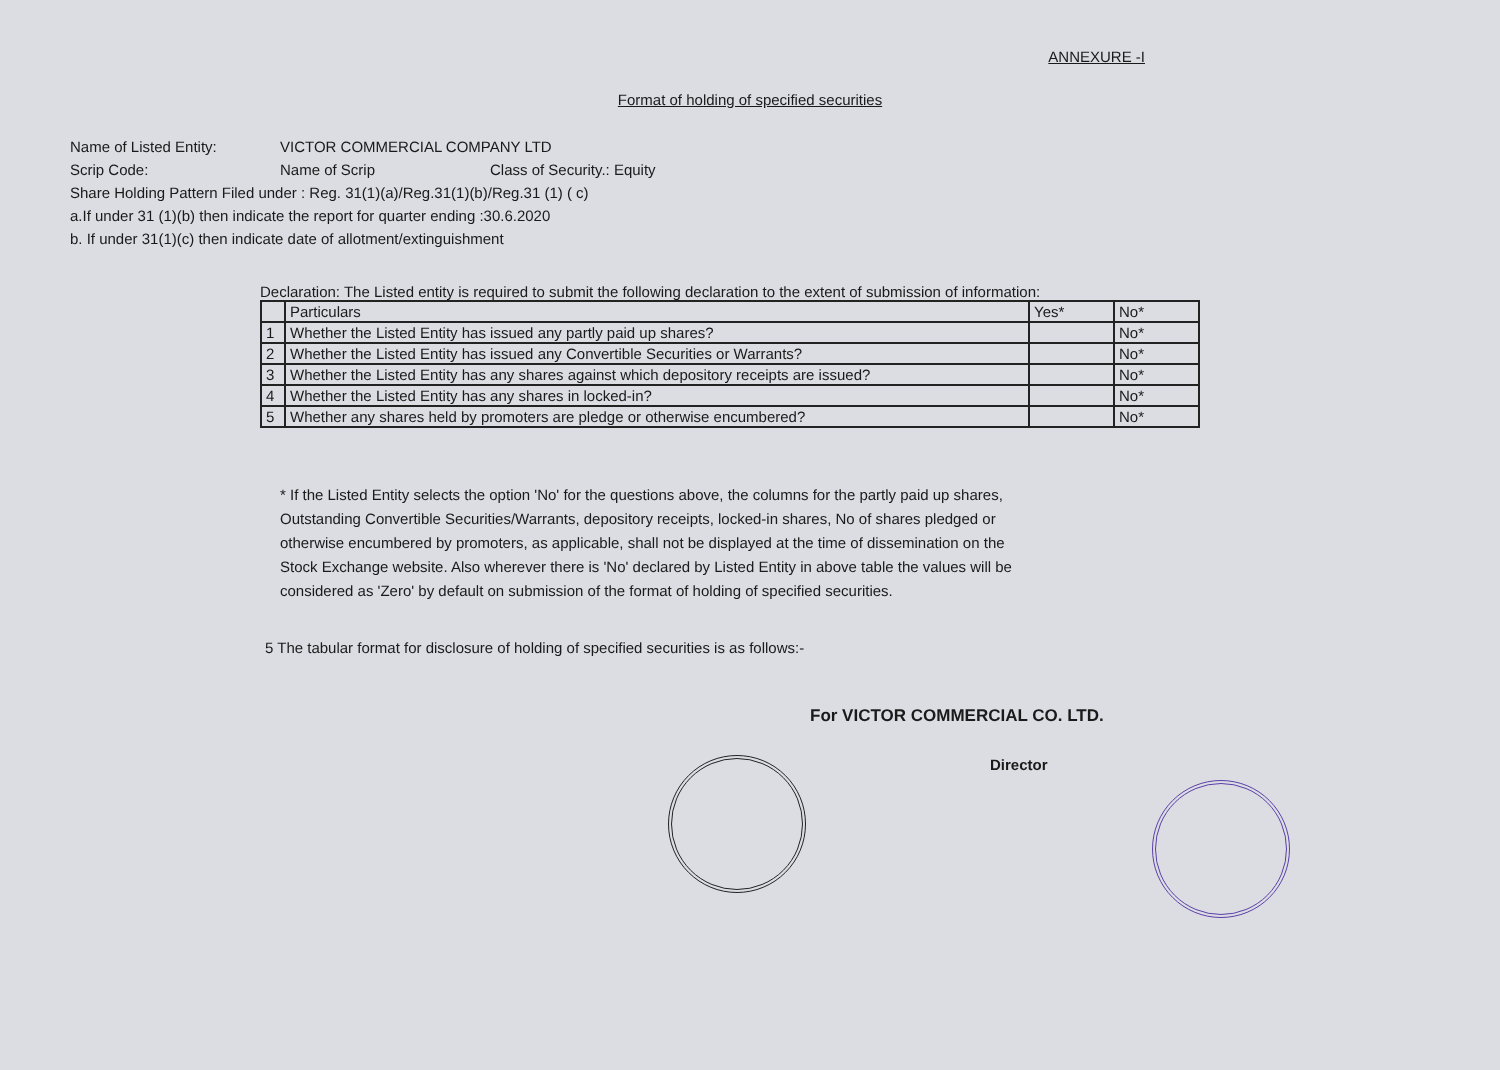ANNEXURE -I
Format of holding of specified securities
Name of Listed Entity: VICTOR COMMERCIAL COMPANY LTD
Scrip Code: Name of Scrip Class of Security.: Equity
Share Holding Pattern Filed under : Reg. 31(1)(a)/Reg.31(1)(b)/Reg.31 (1) ( c)
a.If under 31 (1)(b) then indicate the report for quarter ending :30.6.2020
b. If under 31(1)(c) then indicate date of allotment/extinguishment
Declaration: The Listed entity is required to submit the following declaration to the extent of submission of information:
| | Particulars | Yes* | No* |
| --- | --- | --- | --- |
| 1 | Whether the Listed Entity has issued any partly paid up shares? | | No* |
| 2 | Whether the Listed Entity has issued any Convertible Securities or Warrants? | | No* |
| 3 | Whether the Listed Entity has any shares against which depository receipts are issued? | | No* |
| 4 | Whether the Listed Entity has any shares in locked-in? | | No* |
| 5 | Whether any shares held by promoters are pledge or otherwise encumbered? | | No* |
* If the Listed Entity selects the option 'No' for the questions above, the columns for the partly paid up shares, Outstanding Convertible Securities/Warrants, depository receipts, locked-in shares, No of shares pledged or otherwise encumbered by promoters, as applicable, shall not be displayed at the time of dissemination on the Stock Exchange website. Also wherever there is 'No' declared by Listed Entity in above table the values will be considered as 'Zero' by default on submission of the format of holding of specified securities.
5 The tabular format for disclosure of holding of specified securities is as follows:-
For VICTOR COMMERCIAL CO. LTD.
Director